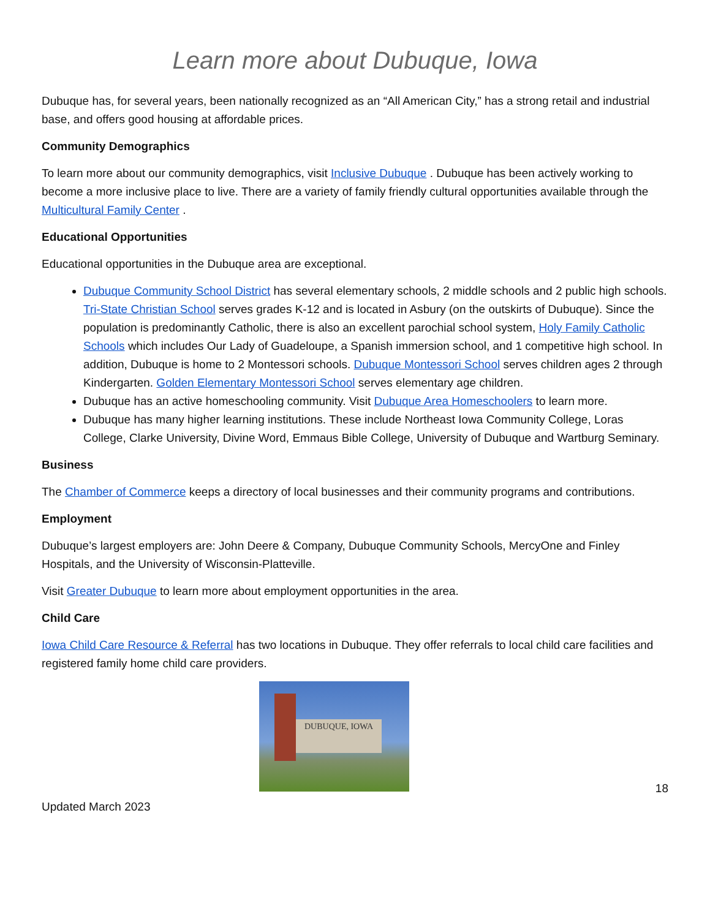Learn more about Dubuque, Iowa
Dubuque has, for several years, been nationally recognized as an “All American City,” has a strong retail and industrial base, and offers good housing at affordable prices.
Community Demographics
To learn more about our community demographics, visit Inclusive Dubuque . Dubuque has been actively working to become a more inclusive place to live. There are a variety of family friendly cultural opportunities available through the Multicultural Family Center .
Educational Opportunities
Educational opportunities in the Dubuque area are exceptional.
Dubuque Community School District has several elementary schools, 2 middle schools and 2 public high schools. Tri-State Christian School serves grades K-12 and is located in Asbury (on the outskirts of Dubuque). Since the population is predominantly Catholic, there is also an excellent parochial school system, Holy Family Catholic Schools which includes Our Lady of Guadeloupe, a Spanish immersion school, and 1 competitive high school. In addition, Dubuque is home to 2 Montessori schools. Dubuque Montessori School serves children ages 2 through Kindergarten. Golden Elementary Montessori School serves elementary age children.
Dubuque has an active homeschooling community. Visit Dubuque Area Homeschoolers to learn more.
Dubuque has many higher learning institutions. These include Northeast Iowa Community College, Loras College, Clarke University, Divine Word, Emmaus Bible College, University of Dubuque and Wartburg Seminary.
Business
The Chamber of Commerce keeps a directory of local businesses and their community programs and contributions.
Employment
Dubuque’s largest employers are: John Deere & Company, Dubuque Community Schools, MercyOne and Finley Hospitals, and the University of Wisconsin-Platteville.
Visit Greater Dubuque to learn more about employment opportunities in the area.
Child Care
Iowa Child Care Resource & Referral has two locations in Dubuque. They offer referrals to local child care facilities and registered family home child care providers.
DUBUQUE, IOWA
Updated March 2023 18